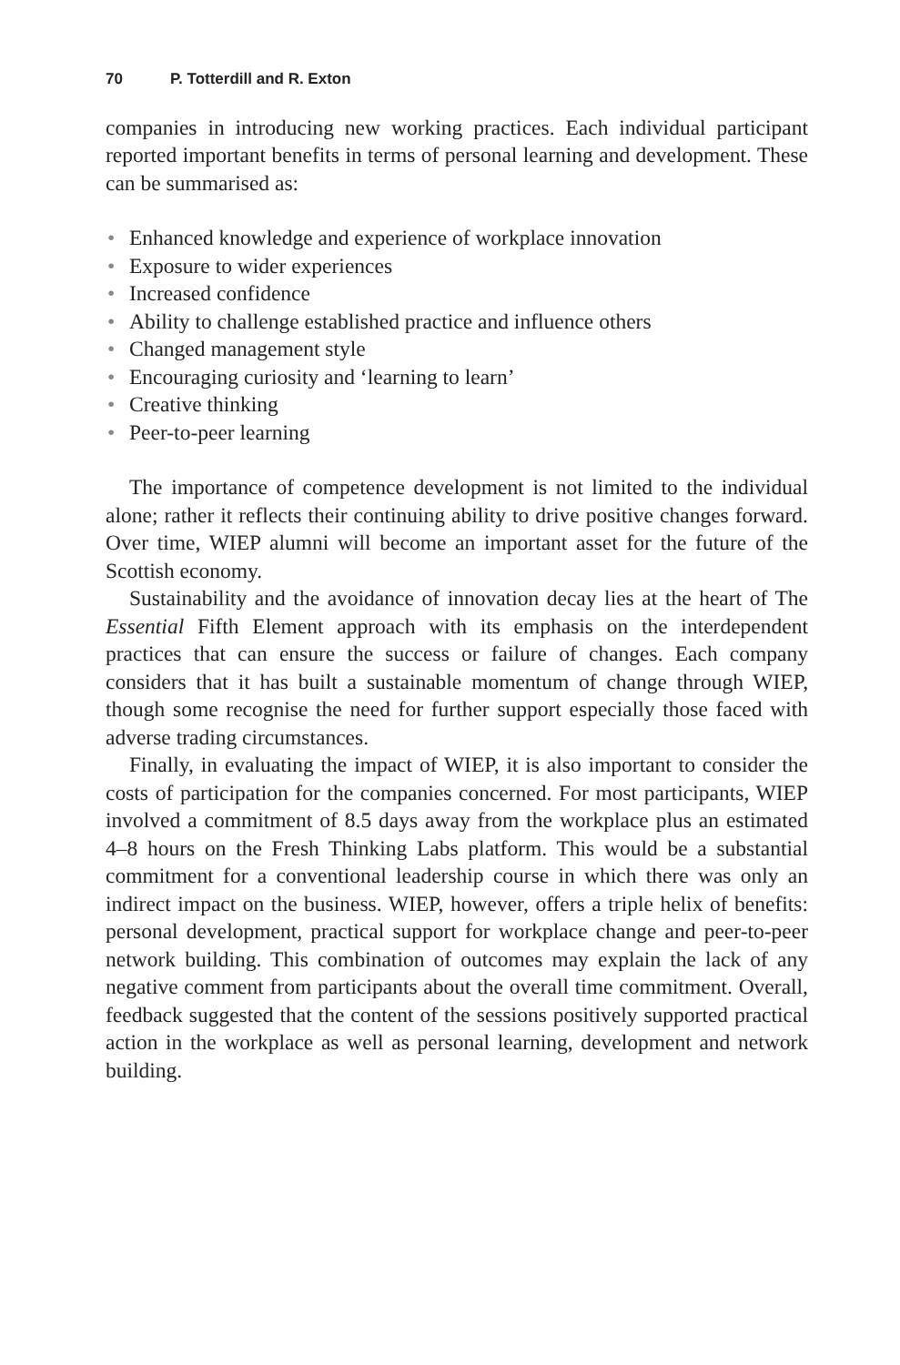70 P. Totterdill and R. Exton
companies in introducing new working practices. Each individual participant reported important benefits in terms of personal learning and development. These can be summarised as:
• Enhanced knowledge and experience of workplace innovation
• Exposure to wider experiences
• Increased confidence
• Ability to challenge established practice and influence others
• Changed management style
• Encouraging curiosity and ‘learning to learn’
• Creative thinking
• Peer-to-peer learning
The importance of competence development is not limited to the individual alone; rather it reflects their continuing ability to drive positive changes forward. Over time, WIEP alumni will become an important asset for the future of the Scottish economy.
Sustainability and the avoidance of innovation decay lies at the heart of The Essential Fifth Element approach with its emphasis on the interdependent practices that can ensure the success or failure of changes. Each company considers that it has built a sustainable momentum of change through WIEP, though some recognise the need for further support especially those faced with adverse trading circumstances.
Finally, in evaluating the impact of WIEP, it is also important to consider the costs of participation for the companies concerned. For most participants, WIEP involved a commitment of 8.5 days away from the workplace plus an estimated 4–8 hours on the Fresh Thinking Labs platform. This would be a substantial commitment for a conventional leadership course in which there was only an indirect impact on the business. WIEP, however, offers a triple helix of benefits: personal development, practical support for workplace change and peer-to-peer network building. This combination of outcomes may explain the lack of any negative comment from participants about the overall time commitment. Overall, feedback suggested that the content of the sessions positively supported practical action in the workplace as well as personal learning, development and network building.